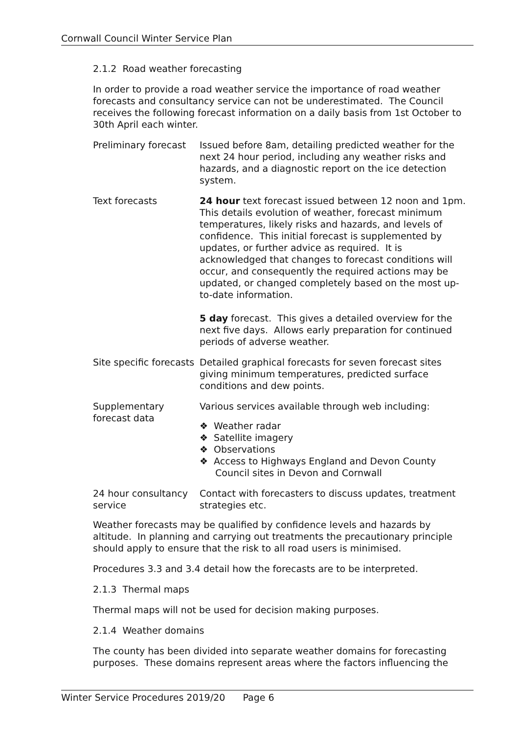Cornwall Council Winter Service Plan
2.1.2 Road weather forecasting
In order to provide a road weather service the importance of road weather forecasts and consultancy service can not be underestimated. The Council receives the following forecast information on a daily basis from 1st October to 30th April each winter.
| Preliminary forecast | Issued before 8am, detailing predicted weather for the next 24 hour period, including any weather risks and hazards, and a diagnostic report on the ice detection system. |
| Text forecasts | 24 hour text forecast issued between 12 noon and 1pm. This details evolution of weather, forecast minimum temperatures, likely risks and hazards, and levels of confidence. This initial forecast is supplemented by updates, or further advice as required. It is acknowledged that changes to forecast conditions will occur, and consequently the required actions may be updated, or changed completely based on the most up-to-date information. 5 day forecast. This gives a detailed overview for the next five days. Allows early preparation for continued periods of adverse weather. |
| Site specific forecasts | Detailed graphical forecasts for seven forecast sites giving minimum temperatures, predicted surface conditions and dew points. |
| Supplementary forecast data | Various services available through web including: ❖ Weather radar ❖ Satellite imagery ❖ Observations ❖ Access to Highways England and Devon County Council sites in Devon and Cornwall |
| 24 hour consultancy service | Contact with forecasters to discuss updates, treatment strategies etc. |
Weather forecasts may be qualified by confidence levels and hazards by altitude. In planning and carrying out treatments the precautionary principle should apply to ensure that the risk to all road users is minimised.
Procedures 3.3 and 3.4 detail how the forecasts are to be interpreted.
2.1.3 Thermal maps
Thermal maps will not be used for decision making purposes.
2.1.4 Weather domains
The county has been divided into separate weather domains for forecasting purposes. These domains represent areas where the factors influencing the
Winter Service Procedures 2019/20 Page 6